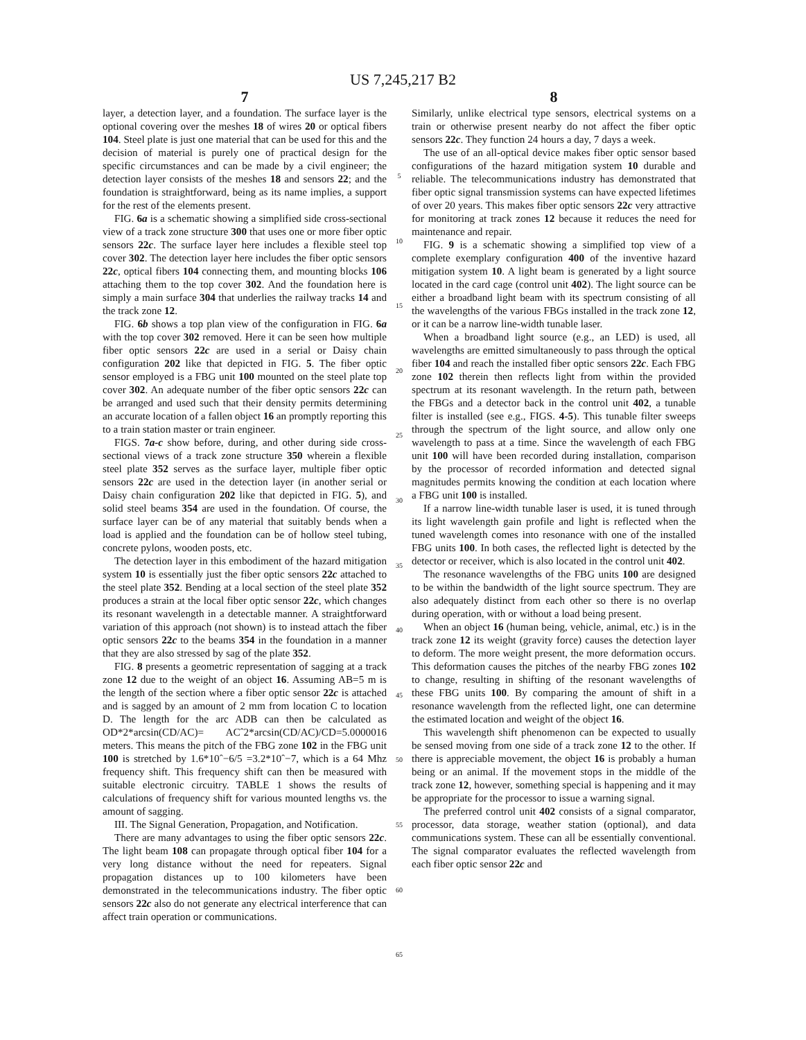US 7,245,217 B2
7
layer, a detection layer, and a foundation. The surface layer is the optional covering over the meshes 18 of wires 20 or optical fibers 104. Steel plate is just one material that can be used for this and the decision of material is purely one of practical design for the specific circumstances and can be made by a civil engineer; the detection layer consists of the meshes 18 and sensors 22; and the foundation is straightforward, being as its name implies, a support for the rest of the elements present.
FIG. 6a is a schematic showing a simplified side cross-sectional view of a track zone structure 300 that uses one or more fiber optic sensors 22c. The surface layer here includes a flexible steel top cover 302. The detection layer here includes the fiber optic sensors 22c, optical fibers 104 connecting them, and mounting blocks 106 attaching them to the top cover 302. And the foundation here is simply a main surface 304 that underlies the railway tracks 14 and the track zone 12.
FIG. 6b shows a top plan view of the configuration in FIG. 6a with the top cover 302 removed. Here it can be seen how multiple fiber optic sensors 22c are used in a serial or Daisy chain configuration 202 like that depicted in FIG. 5. The fiber optic sensor employed is a FBG unit 100 mounted on the steel plate top cover 302. An adequate number of the fiber optic sensors 22c can be arranged and used such that their density permits determining an accurate location of a fallen object 16 an promptly reporting this to a train station master or train engineer.
FIGS. 7a-c show before, during, and other during side cross-sectional views of a track zone structure 350 wherein a flexible steel plate 352 serves as the surface layer, multiple fiber optic sensors 22c are used in the detection layer (in another serial or Daisy chain configuration 202 like that depicted in FIG. 5), and solid steel beams 354 are used in the foundation. Of course, the surface layer can be of any material that suitably bends when a load is applied and the foundation can be of hollow steel tubing, concrete pylons, wooden posts, etc.
The detection layer in this embodiment of the hazard mitigation system 10 is essentially just the fiber optic sensors 22c attached to the steel plate 352. Bending at a local section of the steel plate 352 produces a strain at the local fiber optic sensor 22c, which changes its resonant wavelength in a detectable manner. A straightforward variation of this approach (not shown) is to instead attach the fiber optic sensors 22c to the beams 354 in the foundation in a manner that they are also stressed by sag of the plate 352.
FIG. 8 presents a geometric representation of sagging at a track zone 12 due to the weight of an object 16. Assuming AB=5 m is the length of the section where a fiber optic sensor 22c is attached and is sagged by an amount of 2 mm from location C to location D. The length for the arc ADB can then be calculated as OD*2*arcsin(CD/AC)= ACˆ2*arcsin(CD/AC)/CD=5.0000016 meters. This means the pitch of the FBG zone 102 in the FBG unit 100 is stretched by 1.6*10ˆ−6/5 =3.2*10ˆ−7, which is a 64 Mhz frequency shift. This frequency shift can then be measured with suitable electronic circuitry. TABLE 1 shows the results of calculations of frequency shift for various mounted lengths vs. the amount of sagging.
III. The Signal Generation, Propagation, and Notification.
There are many advantages to using the fiber optic sensors 22c. The light beam 108 can propagate through optical fiber 104 for a very long distance without the need for repeaters. Signal propagation distances up to 100 kilometers have been demonstrated in the telecommunications industry. The fiber optic sensors 22c also do not generate any electrical interference that can affect train operation or communications.
5
10
15
20
25
30
35
40
45
50
55
60
65
8
Similarly, unlike electrical type sensors, electrical systems on a train or otherwise present nearby do not affect the fiber optic sensors 22c. They function 24 hours a day, 7 days a week.
The use of an all-optical device makes fiber optic sensor based configurations of the hazard mitigation system 10 durable and reliable. The telecommunications industry has demonstrated that fiber optic signal transmission systems can have expected lifetimes of over 20 years. This makes fiber optic sensors 22c very attractive for monitoring at track zones 12 because it reduces the need for maintenance and repair.
FIG. 9 is a schematic showing a simplified top view of a complete exemplary configuration 400 of the inventive hazard mitigation system 10. A light beam is generated by a light source located in the card cage (control unit 402). The light source can be either a broadband light beam with its spectrum consisting of all the wavelengths of the various FBGs installed in the track zone 12, or it can be a narrow line-width tunable laser.
When a broadband light source (e.g., an LED) is used, all wavelengths are emitted simultaneously to pass through the optical fiber 104 and reach the installed fiber optic sensors 22c. Each FBG zone 102 therein then reflects light from within the provided spectrum at its resonant wavelength. In the return path, between the FBGs and a detector back in the control unit 402, a tunable filter is installed (see e.g., FIGS. 4-5). This tunable filter sweeps through the spectrum of the light source, and allow only one wavelength to pass at a time. Since the wavelength of each FBG unit 100 will have been recorded during installation, comparison by the processor of recorded information and detected signal magnitudes permits knowing the condition at each location where a FBG unit 100 is installed.
If a narrow line-width tunable laser is used, it is tuned through its light wavelength gain profile and light is reflected when the tuned wavelength comes into resonance with one of the installed FBG units 100. In both cases, the reflected light is detected by the detector or receiver, which is also located in the control unit 402.
The resonance wavelengths of the FBG units 100 are designed to be within the bandwidth of the light source spectrum. They are also adequately distinct from each other so there is no overlap during operation, with or without a load being present.
When an object 16 (human being, vehicle, animal, etc.) is in the track zone 12 its weight (gravity force) causes the detection layer to deform. The more weight present, the more deformation occurs. This deformation causes the pitches of the nearby FBG zones 102 to change, resulting in shifting of the resonant wavelengths of these FBG units 100. By comparing the amount of shift in a resonance wavelength from the reflected light, one can determine the estimated location and weight of the object 16.
This wavelength shift phenomenon can be expected to usually be sensed moving from one side of a track zone 12 to the other. If there is appreciable movement, the object 16 is probably a human being or an animal. If the movement stops in the middle of the track zone 12, however, something special is happening and it may be appropriate for the processor to issue a warning signal.
The preferred control unit 402 consists of a signal comparator, processor, data storage, weather station (optional), and data communications system. These can all be essentially conventional. The signal comparator evaluates the reflected wavelength from each fiber optic sensor 22c and